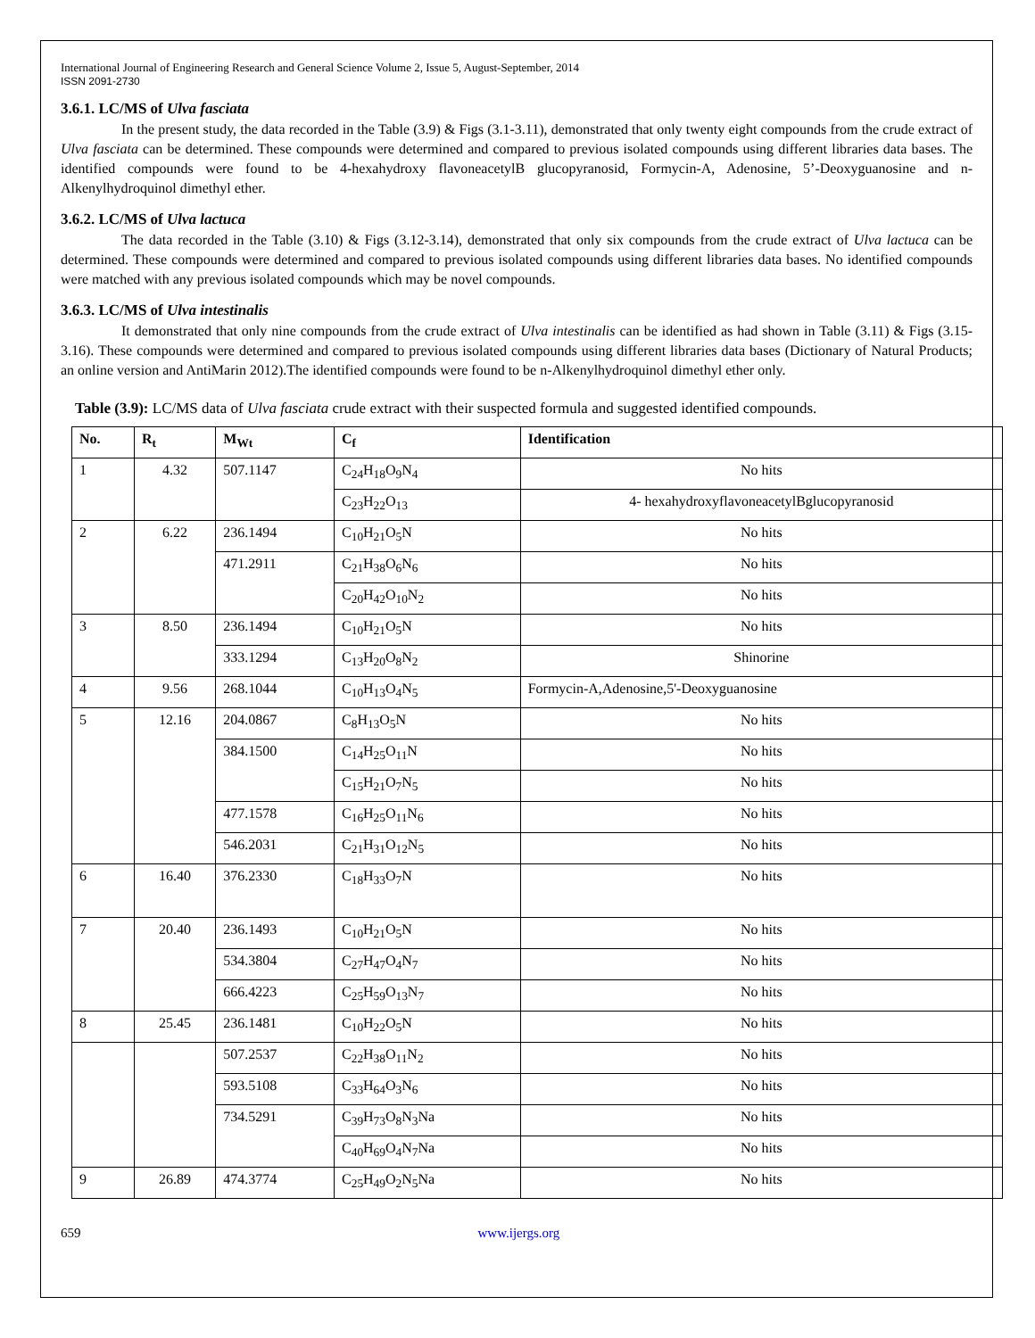International Journal of Engineering Research and General Science Volume 2, Issue 5, August-September, 2014
ISSN 2091-2730
3.6.1. LC/MS of Ulva fasciata
In the present study, the data recorded in the Table (3.9) & Figs (3.1-3.11), demonstrated that only twenty eight compounds from the crude extract of Ulva fasciata can be determined. These compounds were determined and compared to previous isolated compounds using different libraries data bases. The identified compounds were found to be 4-hexahydroxy flavoneacetylB glucopyranosid, Formycin-A, Adenosine, 5’-Deoxyguanosine and n-Alkenylhydroquinol dimethyl ether.
3.6.2. LC/MS of Ulva lactuca
The data recorded in the Table (3.10) & Figs (3.12-3.14), demonstrated that only six compounds from the crude extract of Ulva lactuca can be determined. These compounds were determined and compared to previous isolated compounds using different libraries data bases. No identified compounds were matched with any previous isolated compounds which may be novel compounds.
3.6.3. LC/MS of Ulva intestinalis
It demonstrated that only nine compounds from the crude extract of Ulva intestinalis can be identified as had shown in Table (3.11) & Figs (3.15-3.16). These compounds were determined and compared to previous isolated compounds using different libraries data bases (Dictionary of Natural Products; an online version and AntiMarin 2012).The identified compounds were found to be n-Alkenylhydroquinol dimethyl ether only.
Table (3.9): LC/MS data of Ulva fasciata crude extract with their suspected formula and suggested identified compounds.
| No. | R<sub>t</sub> | M<sub>Wt</sub> | C<sub>f</sub> | Identification |
| --- | --- | --- | --- | --- |
| 1 | 4.32 | 507.1147 | C<sub>24</sub>H<sub>18</sub>O<sub>9</sub>N<sub>4</sub> | No hits |
| | | | C<sub>23</sub>H<sub>22</sub>O<sub>13</sub> | 4- hexahydroxyflavoneacetylBglucopyranosid |
| 2 | 6.22 | 236.1494 | C<sub>10</sub>H<sub>21</sub>O<sub>5</sub>N | No hits |
| | | 471.2911 | C<sub>21</sub>H<sub>38</sub>O<sub>6</sub>N<sub>6</sub> | No hits |
| | | | C<sub>20</sub>H<sub>42</sub>O<sub>10</sub>N<sub>2</sub> | No hits |
| 3 | 8.50 | 236.1494 | C<sub>10</sub>H<sub>21</sub>O<sub>5</sub>N | No hits |
| | | 333.1294 | C<sub>13</sub>H<sub>20</sub>O<sub>8</sub>N<sub>2</sub> | Shinorine |
| 4 | 9.56 | 268.1044 | C<sub>10</sub>H<sub>13</sub>O<sub>4</sub>N<sub>5</sub> | Formycin-A,Adenosine,5'-Deoxyguanosine |
| 5 | 12.16 | 204.0867 | C<sub>8</sub>H<sub>13</sub>O<sub>5</sub>N | No hits |
| | | 384.1500 | C<sub>14</sub>H<sub>25</sub>O<sub>11</sub>N | No hits |
| | | | C<sub>15</sub>H<sub>21</sub>O<sub>7</sub>N<sub>5</sub> | No hits |
| | | 477.1578 | C<sub>16</sub>H<sub>25</sub>O<sub>11</sub>N<sub>6</sub> | No hits |
| | | 546.2031 | C<sub>21</sub>H<sub>31</sub>O<sub>12</sub>N<sub>5</sub> | No hits |
| 6 | 16.40 | 376.2330 | C<sub>18</sub>H<sub>33</sub>O<sub>7</sub>N | No hits |
| 7 | 20.40 | 236.1493 | C<sub>10</sub>H<sub>21</sub>O<sub>5</sub>N | No hits |
| | | 534.3804 | C<sub>27</sub>H<sub>47</sub>O<sub>4</sub>N<sub>7</sub> | No hits |
| | | 666.4223 | C<sub>25</sub>H<sub>59</sub>O<sub>13</sub>N<sub>7</sub> | No hits |
| 8 | 25.45 | 236.1481 | C<sub>10</sub>H<sub>22</sub>O<sub>5</sub>N | No hits |
| | | 507.2537 | C<sub>22</sub>H<sub>38</sub>O<sub>11</sub>N<sub>2</sub> | No hits |
| | | 593.5108 | C<sub>33</sub>H<sub>64</sub>O<sub>3</sub>N<sub>6</sub> | No hits |
| | | 734.5291 | C<sub>39</sub>H<sub>73</sub>O<sub>8</sub>N<sub>3</sub>Na | No hits |
| | | | C<sub>40</sub>H<sub>69</sub>O<sub>4</sub>N<sub>7</sub>Na | No hits |
| 9 | 26.89 | 474.3774 | C<sub>25</sub>H<sub>49</sub>O<sub>2</sub>N<sub>5</sub>Na | No hits |
659 www.ijergs.org